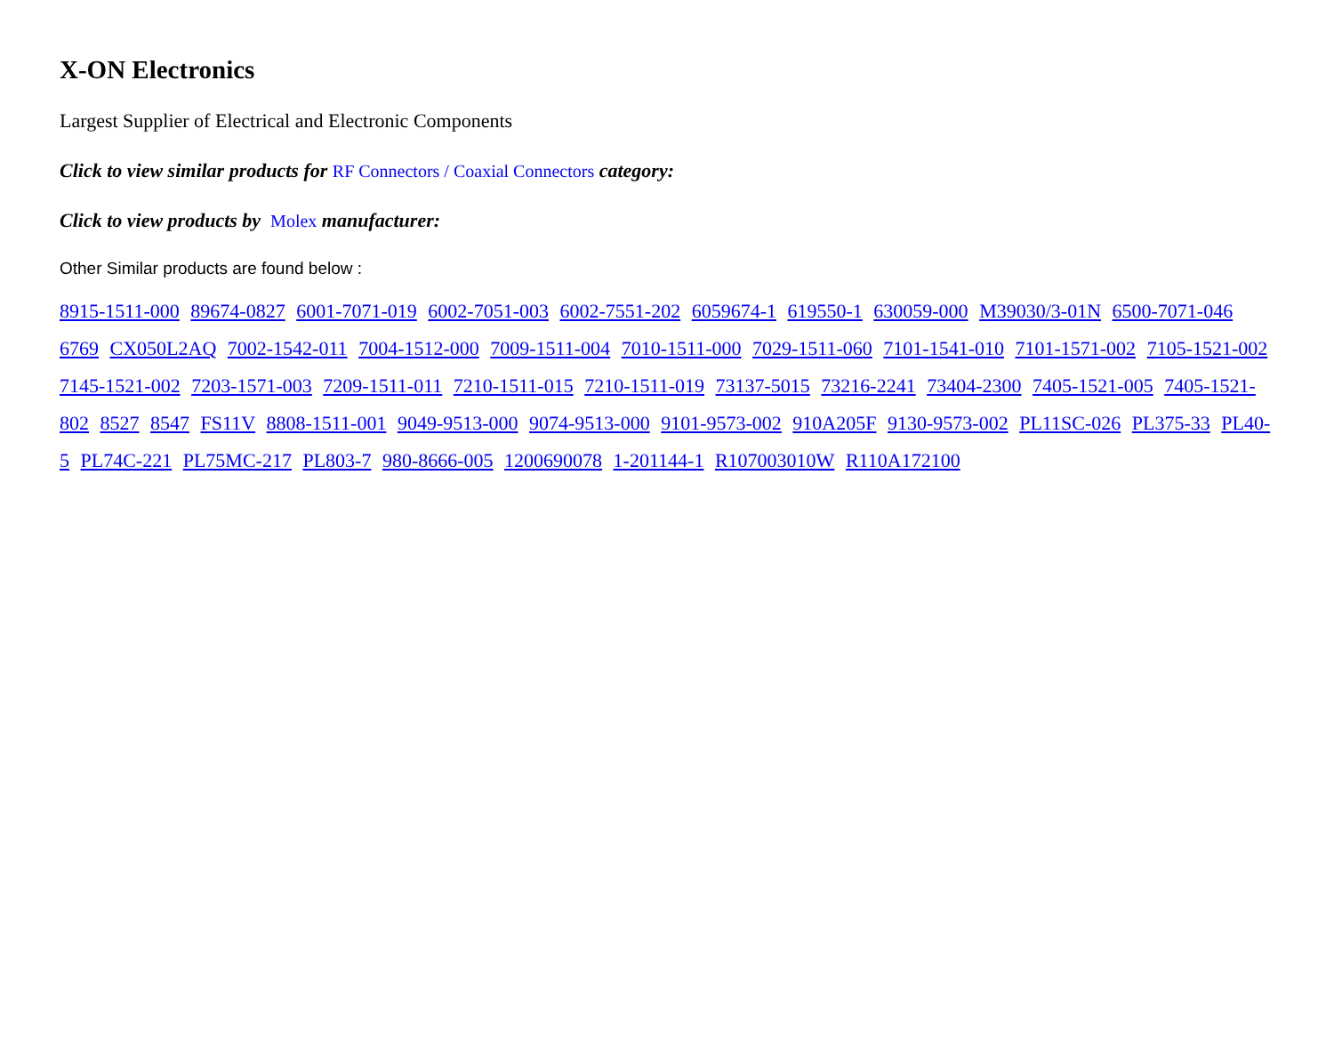X-ON Electronics
Largest Supplier of Electrical and Electronic Components
Click to view similar products for RF Connectors / Coaxial Connectors category:
Click to view products by Molex manufacturer:
Other Similar products are found below :
8915-1511-000 89674-0827 6001-7071-019 6002-7051-003 6002-7551-202 6059674-1 619550-1 630059-000 M39030/3-01N 6500-7071-046 6769 CX050L2AQ 7002-1542-011 7004-1512-000 7009-1511-004 7010-1511-000 7029-1511-060 7101-1541-010 7101-1571-002 7105-1521-002 7145-1521-002 7203-1571-003 7209-1511-011 7210-1511-015 7210-1511-019 73137-5015 73216-2241 73404-2300 7405-1521-005 7405-1521-802 8527 8547 FS11V 8808-1511-001 9049-9513-000 9074-9513-000 9101-9573-002 910A205F 9130-9573-002 PL11SC-026 PL375-33 PL40-5 PL74C-221 PL75MC-217 PL803-7 980-8666-005 1200690078 1-201144-1 R107003010W R110A172100